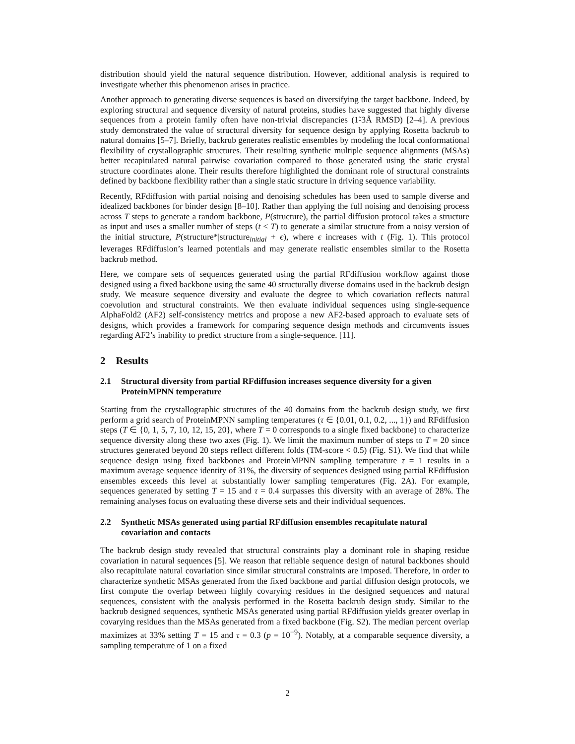distribution should yield the natural sequence distribution. However, additional analysis is required to investigate whether this phenomenon arises in practice.
Another approach to generating diverse sequences is based on diversifying the target backbone. Indeed, by exploring structural and sequence diversity of natural proteins, studies have suggested that highly diverse sequences from a protein family often have non-trivial discrepancies (1̃-3Å RMSD) [2–4]. A previous study demonstrated the value of structural diversity for sequence design by applying Rosetta backrub to natural domains [5–7]. Briefly, backrub generates realistic ensembles by modeling the local conformational flexibility of crystallographic structures. Their resulting synthetic multiple sequence alignments (MSAs) better recapitulated natural pairwise covariation compared to those generated using the static crystal structure coordinates alone. Their results therefore highlighted the dominant role of structural constraints defined by backbone flexibility rather than a single static structure in driving sequence variability.
Recently, RFdiffusion with partial noising and denoising schedules has been used to sample diverse and idealized backbones for binder design [8–10]. Rather than applying the full noising and denoising process across T steps to generate a random backbone, P(structure), the partial diffusion protocol takes a structure as input and uses a smaller number of steps (t < T) to generate a similar structure from a noisy version of the initial structure, P(structure*|structure<sub>initial</sub> + ϵ), where ϵ increases with t (Fig. 1). This protocol leverages RFdiffusion’s learned potentials and may generate realistic ensembles similar to the Rosetta backrub method.
Here, we compare sets of sequences generated using the partial RFdiffusion workflow against those designed using a fixed backbone using the same 40 structurally diverse domains used in the backrub design study. We measure sequence diversity and evaluate the degree to which covariation reflects natural coevolution and structural constraints. We then evaluate individual sequences using single-sequence AlphaFold2 (AF2) self-consistency metrics and propose a new AF2-based approach to evaluate sets of designs, which provides a framework for comparing sequence design methods and circumvents issues regarding AF2’s inability to predict structure from a single-sequence. [11].
2 Results
2.1 Structural diversity from partial RFdiffusion increases sequence diversity for a given ProteinMPNN temperature
Starting from the crystallographic structures of the 40 domains from the backrub design study, we first perform a grid search of ProteinMPNN sampling temperatures (τ ∈ {0.01, 0.1, 0.2, ..., 1}) and RFdiffusion steps (T ∈ {0, 1, 5, 7, 10, 12, 15, 20}, where T = 0 corresponds to a single fixed backbone) to characterize sequence diversity along these two axes (Fig. 1). We limit the maximum number of steps to T = 20 since structures generated beyond 20 steps reflect different folds (TM-score < 0.5) (Fig. S1). We find that while sequence design using fixed backbones and ProteinMPNN sampling temperature τ = 1 results in a maximum average sequence identity of 31%, the diversity of sequences designed using partial RFdiffusion ensembles exceeds this level at substantially lower sampling temperatures (Fig. 2A). For example, sequences generated by setting T = 15 and τ = 0.4 surpasses this diversity with an average of 28%. The remaining analyses focus on evaluating these diverse sets and their individual sequences.
2.2 Synthetic MSAs generated using partial RFdiffusion ensembles recapitulate natural covariation and contacts
The backrub design study revealed that structural constraints play a dominant role in shaping residue covariation in natural sequences [5]. We reason that reliable sequence design of natural backbones should also recapitulate natural covariation since similar structural constraints are imposed. Therefore, in order to characterize synthetic MSAs generated from the fixed backbone and partial diffusion design protocols, we first compute the overlap between highly covarying residues in the designed sequences and natural sequences, consistent with the analysis performed in the Rosetta backrub design study. Similar to the backrub designed sequences, synthetic MSAs generated using partial RFdiffusion yields greater overlap in covarying residues than the MSAs generated from a fixed backbone (Fig. S2). The median percent overlap maximizes at 33% setting T = 15 and τ = 0.3 (p = 10<sup>−9</sup>). Notably, at a comparable sequence diversity, a sampling temperature of 1 on a fixed
2